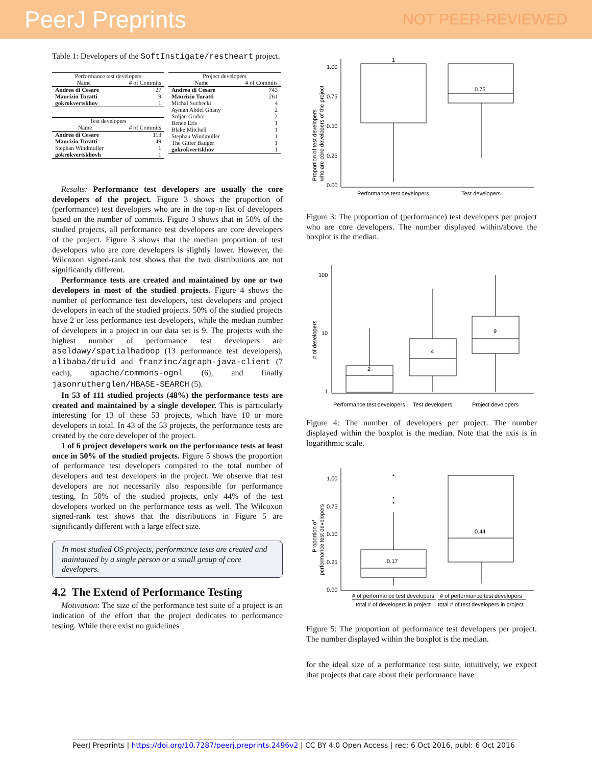PeerJ Preprints NOT PEER-REVIEWED
Table 1: Developers of the SoftInstigate/restheart project.
| Performance test developers | |
| --- | --- |
| Name | # of Commits |
| Andrea di Cesare | 27 |
| Maurizio Turatti | 9 |
| gokrokvertskhov | 1 |
| Test developers | |
| --- | --- |
| Name | # of Commits |
| Andrea di Cesare | 113 |
| Maurizio Turatti | 49 |
| Stephan Windmuller | 1 |
| gokrokvertskhovh | 1 |
| Project developers | |
| --- | --- |
| Name | # of Commits |
| Andrea di Cesare | 743 |
| Maurizio Turatti | 261 |
| Michal Suchecki | 4 |
| Ayman Abdel Ghany | 2 |
| Srdjan Grubor | 2 |
| Bence Erls | 1 |
| Blake Mitchell | 1 |
| Stephan Windmuller | 1 |
| The Gitter Badger | 1 |
| gokrokvertskhov | 1 |
Results: Performance test developers are usually the core developers of the project. Figure 3 shows the proportion of (performance) test developers who are in the top-n list of developers based on the number of commits. Figure 3 shows that in 50% of the studied projects, all performance test developers are core developers of the project. Figure 3 shows that the median proportion of test developers who are core developers is slightly lower. However, the Wilcoxon signed-rank test shows that the two distributions are not significantly different.
Performance tests are created and maintained by one or two developers in most of the studied projects. Figure 4 shows the number of performance test developers, test developers and project developers in each of the studied projects. 50% of the studied projects have 2 or less performance test developers, while the median number of developers in a project in our data set is 9. The projects with the highest number of performance test developers are aseldawy/spatialhadoop (13 performance test developers), alibaba/druid and franzinc/agraph-java-client (7 each), apache/commons-ognl (6), and finally jasonrutherglen/HBASE-SEARCH (5).
In 53 of 111 studied projects (48%) the performance tests are created and maintained by a single developer. This is particularly interesting for 13 of these 53 projects, which have 10 or more developers in total. In 43 of the 53 projects, the performance tests are created by the core developer of the project.
1 of 6 project developers work on the performance tests at least once in 50% of the studied projects. Figure 5 shows the proportion of performance test developers compared to the total number of developers and test developers in the project. We observe that test developers are not necessarily also responsible for performance testing. In 50% of the studied projects, only 44% of the test developers worked on the performance tests as well. The Wilcoxon signed-rank test shows that the distributions in Figure 5 are significantly different with a large effect size.
In most studied OS projects, performance tests are created and maintained by a single person or a small group of core developers.
4.2 The Extend of Performance Testing
Motivation: The size of the performance test suite of a project is an indication of the effort that the project dedicates to performance testing. While there exist no guidelines
1.00
0.75
0.50
0.25
0.00
1
0.75
Performance test developers
Test developers
Proportion of test developers
who are core developers of the project
Figure 3: The proportion of (performance) test developers per project who are core developers. The number displayed within/above the boxplot is the median.
100
10
1
2
4
9
Performance test developers
Test developers
Project developers
# of developers
Figure 4: The number of developers per project. The number displayed within the boxplot is the median. Note that the axis is in logarithmic scale.
1.00
0.75
0.50
0.25
0.00
0.17
0.44
# of performance test developers
# of performance test developers
total # of developers in project
total # of test developers in project
Proportion of
performance test developers
Figure 5: The proportion of performance test developers per project. The number displayed within the boxplot is the median.
for the ideal size of a performance test suite, intuitively, we expect that projects that care about their performance have
PeerJ Preprints | https://doi.org/10.7287/peerj.preprints.2496v2 | CC BY 4.0 Open Access | rec: 6 Oct 2016, publ: 6 Oct 2016